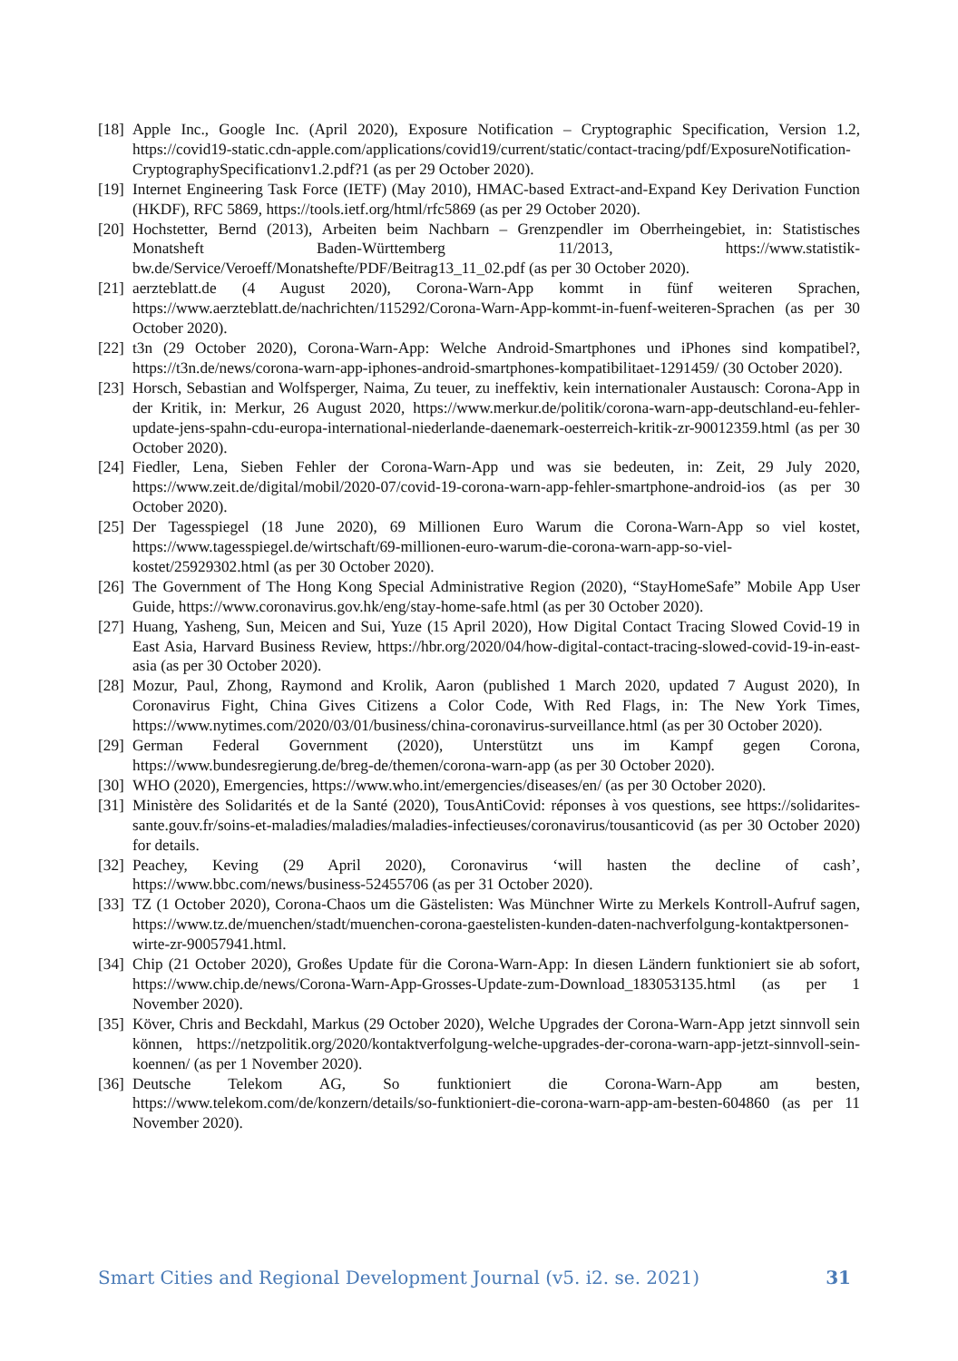[18] Apple Inc., Google Inc. (April 2020), Exposure Notification – Cryptographic Specification, Version 1.2, https://covid19-static.cdn-apple.com/applications/covid19/current/static/contact-tracing/pdf/ExposureNotification-CryptographySpecificationv1.2.pdf?1 (as per 29 October 2020).
[19] Internet Engineering Task Force (IETF) (May 2010), HMAC-based Extract-and-Expand Key Derivation Function (HKDF), RFC 5869, https://tools.ietf.org/html/rfc5869 (as per 29 October 2020).
[20] Hochstetter, Bernd (2013), Arbeiten beim Nachbarn – Grenzpendler im Oberrheingebiet, in: Statistisches Monatsheft Baden-Württemberg 11/2013, https://www.statistik-bw.de/Service/Veroeff/Monatshefte/PDF/Beitrag13_11_02.pdf (as per 30 October 2020).
[21] aerzteblatt.de (4 August 2020), Corona-Warn-App kommt in fünf weiteren Sprachen, https://www.aerzteblatt.de/nachrichten/115292/Corona-Warn-App-kommt-in-fuenf-weiteren-Sprachen (as per 30 October 2020).
[22] t3n (29 October 2020), Corona-Warn-App: Welche Android-Smartphones und iPhones sind kompatibel?, https://t3n.de/news/corona-warn-app-iphones-android-smartphones-kompatibilitaet-1291459/ (30 October 2020).
[23] Horsch, Sebastian and Wolfsperger, Naima, Zu teuer, zu ineffektiv, kein internationaler Austausch: Corona-App in der Kritik, in: Merkur, 26 August 2020, https://www.merkur.de/politik/corona-warn-app-deutschland-eu-fehler-update-jens-spahn-cdu-europa-international-niederlande-daenemark-oesterreich-kritik-zr-90012359.html (as per 30 October 2020).
[24] Fiedler, Lena, Sieben Fehler der Corona-Warn-App und was sie bedeuten, in: Zeit, 29 July 2020, https://www.zeit.de/digital/mobil/2020-07/covid-19-corona-warn-app-fehler-smartphone-android-ios (as per 30 October 2020).
[25] Der Tagesspiegel (18 June 2020), 69 Millionen Euro Warum die Corona-Warn-App so viel kostet, https://www.tagesspiegel.de/wirtschaft/69-millionen-euro-warum-die-corona-warn-app-so-viel-kostet/25929302.html (as per 30 October 2020).
[26] The Government of The Hong Kong Special Administrative Region (2020), “StayHomeSafe” Mobile App User Guide, https://www.coronavirus.gov.hk/eng/stay-home-safe.html (as per 30 October 2020).
[27] Huang, Yasheng, Sun, Meicen and Sui, Yuze (15 April 2020), How Digital Contact Tracing Slowed Covid-19 in East Asia, Harvard Business Review, https://hbr.org/2020/04/how-digital-contact-tracing-slowed-covid-19-in-east-asia (as per 30 October 2020).
[28] Mozur, Paul, Zhong, Raymond and Krolik, Aaron (published 1 March 2020, updated 7 August 2020), In Coronavirus Fight, China Gives Citizens a Color Code, With Red Flags, in: The New York Times, https://www.nytimes.com/2020/03/01/business/china-coronavirus-surveillance.html (as per 30 October 2020).
[29] German Federal Government (2020), Unterstützt uns im Kampf gegen Corona, https://www.bundesregierung.de/breg-de/themen/corona-warn-app (as per 30 October 2020).
[30] WHO (2020), Emergencies, https://www.who.int/emergencies/diseases/en/ (as per 30 October 2020).
[31] Ministère des Solidarités et de la Santé (2020), TousAntiCovid: réponses à vos questions, see https://solidarites-sante.gouv.fr/soins-et-maladies/maladies/maladies-infectieuses/coronavirus/tousanticovid (as per 30 October 2020) for details.
[32] Peachey, Keving (29 April 2020), Coronavirus ‘will hasten the decline of cash’, https://www.bbc.com/news/business-52455706 (as per 31 October 2020).
[33] TZ (1 October 2020), Corona-Chaos um die Gästelisten: Was Münchner Wirte zu Merkels Kontroll-Aufruf sagen, https://www.tz.de/muenchen/stadt/muenchen-corona-gaestelisten-kunden-daten-nachverfolgung-kontaktpersonen-wirte-zr-90057941.html.
[34] Chip (21 October 2020), Großes Update für die Corona-Warn-App: In diesen Ländern funktioniert sie ab sofort, https://www.chip.de/news/Corona-Warn-App-Grosses-Update-zum-Download_183053135.html (as per 1 November 2020).
[35] Köver, Chris and Beckdahl, Markus (29 October 2020), Welche Upgrades der Corona-Warn-App jetzt sinnvoll sein können, https://netzpolitik.org/2020/kontaktverfolgung-welche-upgrades-der-corona-warn-app-jetzt-sinnvoll-sein-koennen/ (as per 1 November 2020).
[36] Deutsche Telekom AG, So funktioniert die Corona-Warn-App am besten, https://www.telekom.com/de/konzern/details/so-funktioniert-die-corona-warn-app-am-besten-604860 (as per 11 November 2020).
Smart Cities and Regional Development Journal (v5. i2. se. 2021) 31